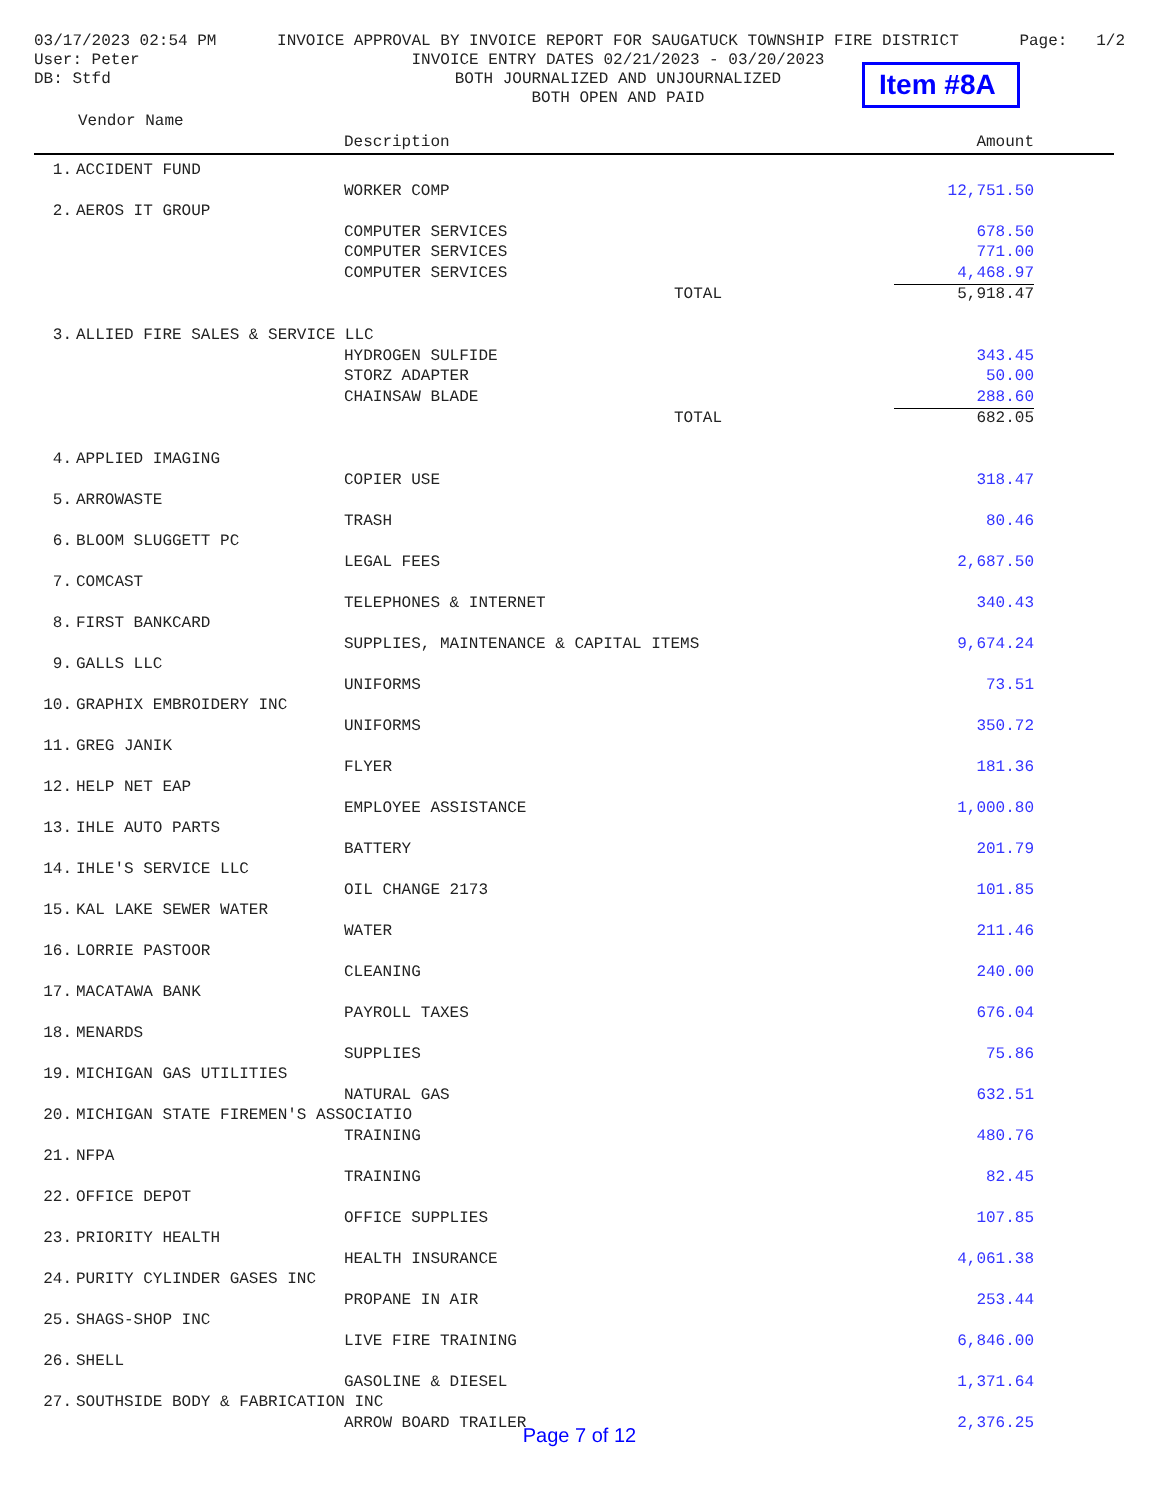03/17/2023 02:54 PM
User: Peter
DB: Stfd
INVOICE APPROVAL BY INVOICE REPORT FOR SAUGATUCK TOWNSHIP FIRE DISTRICT
INVOICE ENTRY DATES 02/21/2023 - 03/20/2023
BOTH JOURNALIZED AND UNJOURNALIZED
BOTH OPEN AND PAID
Page: 1/2
Item #8A
| Vendor Name | | | |
| --- | --- | --- | --- |
| | Description | | Amount |
| 1. | ACCIDENT FUND | | |
| | | WORKER COMP | 12,751.50 |
| 2. | AEROS IT GROUP | | |
| | | COMPUTER SERVICES | 678.50 |
| | | COMPUTER SERVICES | 771.00 |
| | | COMPUTER SERVICES | 4,468.97 |
| | | TOTAL | 5,918.47 |
| 3. | ALLIED FIRE SALES & SERVICE LLC | | |
| | | HYDROGEN SULFIDE | 343.45 |
| | | STORZ ADAPTER | 50.00 |
| | | CHAINSAW BLADE | 288.60 |
| | | TOTAL | 682.05 |
| 4. | APPLIED IMAGING | | |
| | | COPIER USE | 318.47 |
| 5. | ARROWASTE | | |
| | | TRASH | 80.46 |
| 6. | BLOOM SLUGGETT PC | | |
| | | LEGAL FEES | 2,687.50 |
| 7. | COMCAST | | |
| | | TELEPHONES & INTERNET | 340.43 |
| 8. | FIRST BANKCARD | | |
| | | SUPPLIES, MAINTENANCE & CAPITAL ITEMS | 9,674.24 |
| 9. | GALLS LLC | | |
| | | UNIFORMS | 73.51 |
| 10. | GRAPHIX EMBROIDERY INC | | |
| | | UNIFORMS | 350.72 |
| 11. | GREG JANIK | | |
| | | FLYER | 181.36 |
| 12. | HELP NET EAP | | |
| | | EMPLOYEE ASSISTANCE | 1,000.80 |
| 13. | IHLE AUTO PARTS | | |
| | | BATTERY | 201.79 |
| 14. | IHLE'S SERVICE LLC | | |
| | | OIL CHANGE 2173 | 101.85 |
| 15. | KAL LAKE SEWER WATER | | |
| | | WATER | 211.46 |
| 16. | LORRIE PASTOOR | | |
| | | CLEANING | 240.00 |
| 17. | MACATAWA BANK | | |
| | | PAYROLL TAXES | 676.04 |
| 18. | MENARDS | | |
| | | SUPPLIES | 75.86 |
| 19. | MICHIGAN GAS UTILITIES | | |
| | | NATURAL GAS | 632.51 |
| 20. | MICHIGAN STATE FIREMEN'S ASSOCIATIO | | |
| | | TRAINING | 480.76 |
| 21. | NFPA | | |
| | | TRAINING | 82.45 |
| 22. | OFFICE DEPOT | | |
| | | OFFICE SUPPLIES | 107.85 |
| 23. | PRIORITY HEALTH | | |
| | | HEALTH INSURANCE | 4,061.38 |
| 24. | PURITY CYLINDER GASES INC | | |
| | | PROPANE IN AIR | 253.44 |
| 25. | SHAGS-SHOP INC | | |
| | | LIVE FIRE TRAINING | 6,846.00 |
| 26. | SHELL | | |
| | | GASOLINE & DIESEL | 1,371.64 |
| 27. | SOUTHSIDE BODY & FABRICATION INC | | |
| | | ARROW BOARD TRAILER | 2,376.25 |
Page 7 of 12